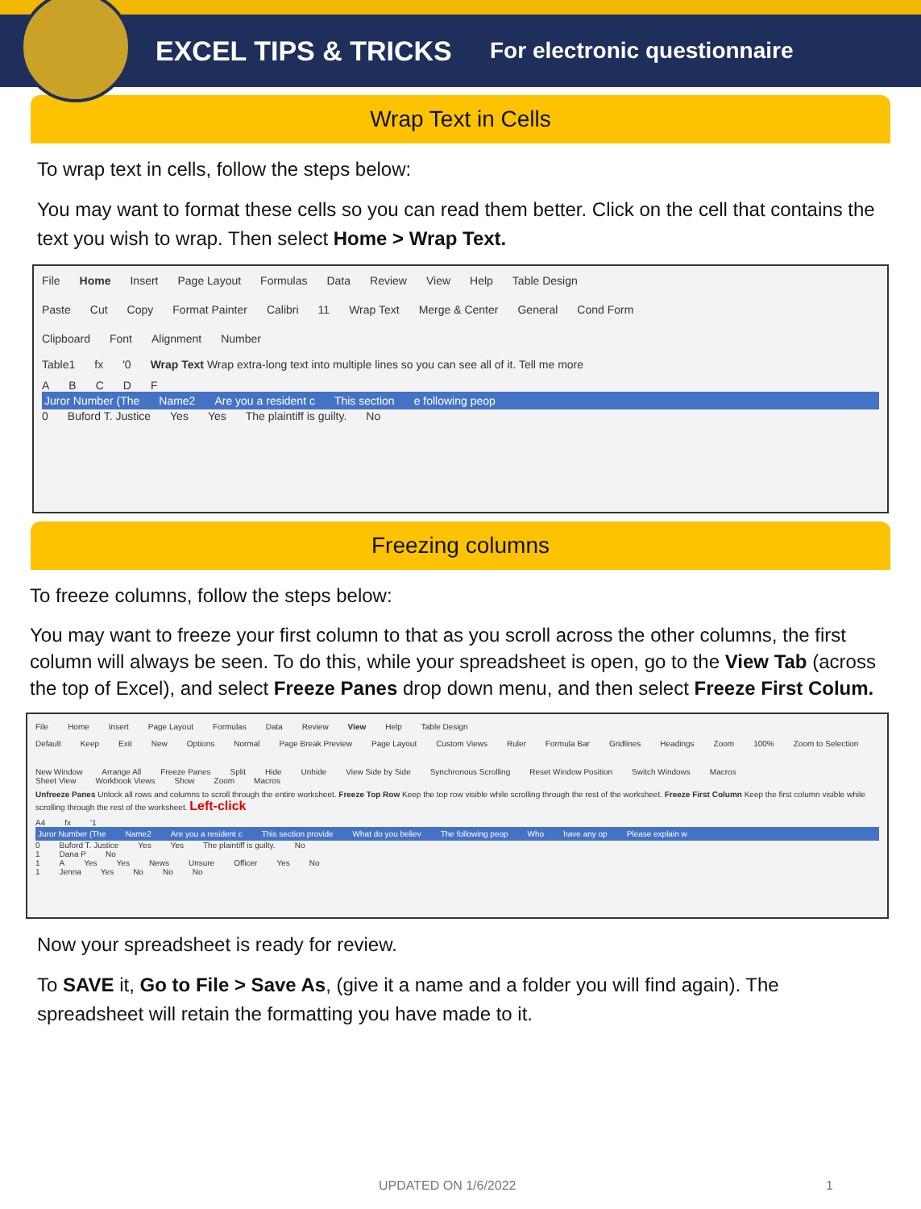EXCEL TIPS & TRICKS
For electronic questionnaire
Wrap Text in Cells
To wrap text in cells, follow the steps below:
You may want to format these cells so you can read them better. Click on the cell that contains the text you wish to wrap. Then select Home > Wrap Text.
File Home Insert Page Layout Formulas Data Review View Help Table Design
Paste Cut Copy Format Painter Calibri 11 Wrap Text Merge & Center General Cond Form
Clipboard Font Alignment Number
Table1 fx '0 Wrap Text Wrap extra-long text into multiple lines so you can see all of it. Tell me more
ABCDF
Juror Number (The Name2 Are you a resident c This section e following peop
0 Buford T. Justice Yes Yes The plaintiff is guilty. No
Freezing columns
To freeze columns, follow the steps below:
You may want to freeze your first column to that as you scroll across the other columns, the first column will always be seen. To do this, while your spreadsheet is open, go to the View Tab (across the top of Excel), and select Freeze Panes drop down menu, and then select Freeze First Colum.
File Home Insert Page Layout Formulas Data Review View Help Table Design
Default Keep Exit New Options Normal Page Break Preview Page Layout Custom Views Ruler Formula Bar Gridlines Headings Zoom 100% Zoom to Selection New Window Arrange All Freeze Panes Split Hide Unhide View Side by Side Synchronous Scrolling Reset Window Position Switch Windows Macros
Sheet View Workbook Views Show Zoom Macros
Unfreeze Panes Unlock all rows and columns to scroll through the entire worksheet. Freeze Top Row Keep the top row visible while scrolling through the rest of the worksheet. Freeze First Column Keep the first column visible while scrolling through the rest of the worksheet. Left-click
A4 fx '1
Juror Number (The Name2 Are you a resident c This section provide What do you believ The following peop Who have any op Please explain w
0 Buford T. Justice Yes Yes The plaintiff is guilty. No
1 Dana P No
1 A Yes Yes News Unsure Officer Yes No
1 Jenna Yes No No No
Now your spreadsheet is ready for review.
To SAVE it, Go to File > Save As, (give it a name and a folder you will find again). The spreadsheet will retain the formatting you have made to it.
UPDATED ON 1/6/2022 1